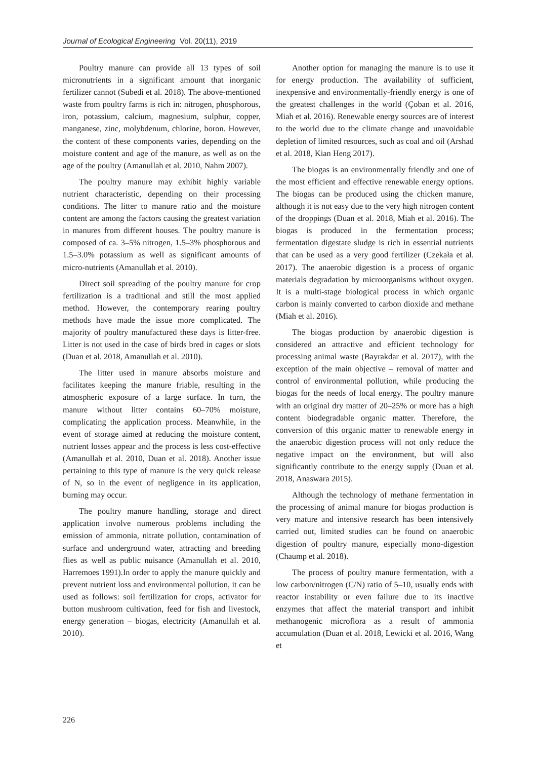Journal of Ecological Engineering Vol. 20(11), 2019
Poultry manure can provide all 13 types of soil micronutrients in a significant amount that inorganic fertilizer cannot (Subedi et al. 2018). The above-mentioned waste from poultry farms is rich in: nitrogen, phosphorous, iron, potassium, calcium, magnesium, sulphur, copper, manganese, zinc, molybdenum, chlorine, boron. However, the content of these components varies, depending on the moisture content and age of the manure, as well as on the age of the poultry (Amanullah et al. 2010, Nahm 2007).
The poultry manure may exhibit highly variable nutrient characteristic, depending on their processing conditions. The litter to manure ratio and the moisture content are among the factors causing the greatest variation in manures from different houses. The poultry manure is composed of ca. 3–5% nitrogen, 1.5–3% phosphorous and 1.5–3.0% potassium as well as significant amounts of micro-nutrients (Amanullah et al. 2010).
Direct soil spreading of the poultry manure for crop fertilization is a traditional and still the most applied method. However, the contemporary rearing poultry methods have made the issue more complicated. The majority of poultry manufactured these days is litter-free. Litter is not used in the case of birds bred in cages or slots (Duan et al. 2018, Amanullah et al. 2010).
The litter used in manure absorbs moisture and facilitates keeping the manure friable, resulting in the atmospheric exposure of a large surface. In turn, the manure without litter contains 60–70% moisture, complicating the application process. Meanwhile, in the event of storage aimed at reducing the moisture content, nutrient losses appear and the process is less cost-effective (Amanullah et al. 2010, Duan et al. 2018). Another issue pertaining to this type of manure is the very quick release of N, so in the event of negligence in its application, burning may occur.
The poultry manure handling, storage and direct application involve numerous problems including the emission of ammonia, nitrate pollution, contamination of surface and underground water, attracting and breeding flies as well as public nuisance (Amanullah et al. 2010, Harremoes 1991).In order to apply the manure quickly and prevent nutrient loss and environmental pollution, it can be used as follows: soil fertilization for crops, activator for button mushroom cultivation, feed for fish and livestock, energy generation – biogas, electricity (Amanullah et al. 2010).
Another option for managing the manure is to use it for energy production. The availability of sufficient, inexpensive and environmentally-friendly energy is one of the greatest challenges in the world (Çoban et al. 2016, Miah et al. 2016). Renewable energy sources are of interest to the world due to the climate change and unavoidable depletion of limited resources, such as coal and oil (Arshad et al. 2018, Kian Heng 2017).
The biogas is an environmentally friendly and one of the most efficient and effective renewable energy options. The biogas can be produced using the chicken manure, although it is not easy due to the very high nitrogen content of the droppings (Duan et al. 2018, Miah et al. 2016). The biogas is produced in the fermentation process; fermentation digestate sludge is rich in essential nutrients that can be used as a very good fertilizer (Czekała et al. 2017). The anaerobic digestion is a process of organic materials degradation by microorganisms without oxygen. It is a multi-stage biological process in which organic carbon is mainly converted to carbon dioxide and methane (Miah et al. 2016).
The biogas production by anaerobic digestion is considered an attractive and efficient technology for processing animal waste (Bayrakdar et al. 2017), with the exception of the main objective – removal of matter and control of environmental pollution, while producing the biogas for the needs of local energy. The poultry manure with an original dry matter of 20–25% or more has a high content biodegradable organic matter. Therefore, the conversion of this organic matter to renewable energy in the anaerobic digestion process will not only reduce the negative impact on the environment, but will also significantly contribute to the energy supply (Duan et al. 2018, Anaswara 2015).
Although the technology of methane fermentation in the processing of animal manure for biogas production is very mature and intensive research has been intensively carried out, limited studies can be found on anaerobic digestion of poultry manure, especially mono-digestion (Chaump et al. 2018).
The process of poultry manure fermentation, with a low carbon/nitrogen (C/N) ratio of 5–10, usually ends with reactor instability or even failure due to its inactive enzymes that affect the material transport and inhibit methanogenic microflora as a result of ammonia accumulation (Duan et al. 2018, Lewicki et al. 2016, Wang et
226